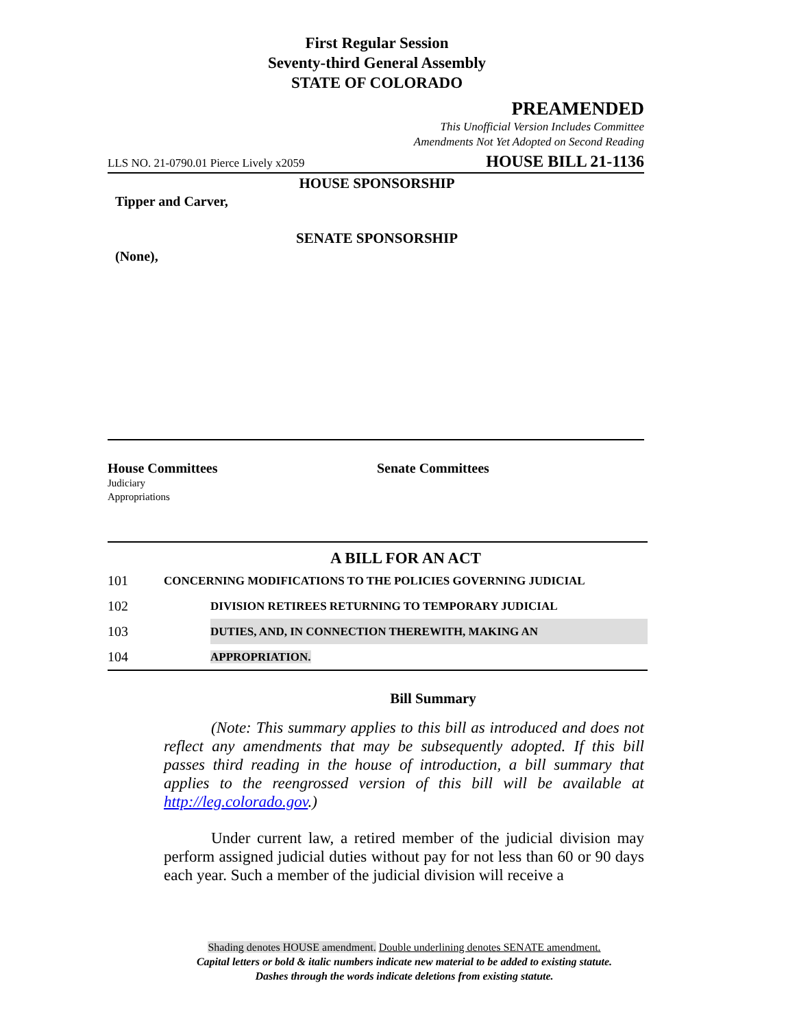First Regular Session
Seventy-third General Assembly
STATE OF COLORADO
PREAMENDED
This Unofficial Version Includes Committee
Amendments Not Yet Adopted on Second Reading
LLS NO. 21-0790.01 Pierce Lively x2059 HOUSE BILL 21-1136
HOUSE SPONSORSHIP
Tipper and Carver,
SENATE SPONSORSHIP
(None),
House Committees
Judiciary
Appropriations
Senate Committees
A BILL FOR AN ACT
101 CONCERNING MODIFICATIONS TO THE POLICIES GOVERNING JUDICIAL
102 DIVISION RETIREES RETURNING TO TEMPORARY JUDICIAL
103 DUTIES, AND, IN CONNECTION THEREWITH, MAKING AN
104 APPROPRIATION.
Bill Summary
   (Note: This summary applies to this bill as introduced and does not reflect any amendments that may be subsequently adopted. If this bill passes third reading in the house of introduction, a bill summary that applies to the reengrossed version of this bill will be available at http://leg.colorado.gov.)
   Under current law, a retired member of the judicial division may perform assigned judicial duties without pay for not less than 60 or 90 days each year. Such a member of the judicial division will receive a
Shading denotes HOUSE amendment. Double underlining denotes SENATE amendment.
Capital letters or bold & italic numbers indicate new material to be added to existing statute.
Dashes through the words indicate deletions from existing statute.